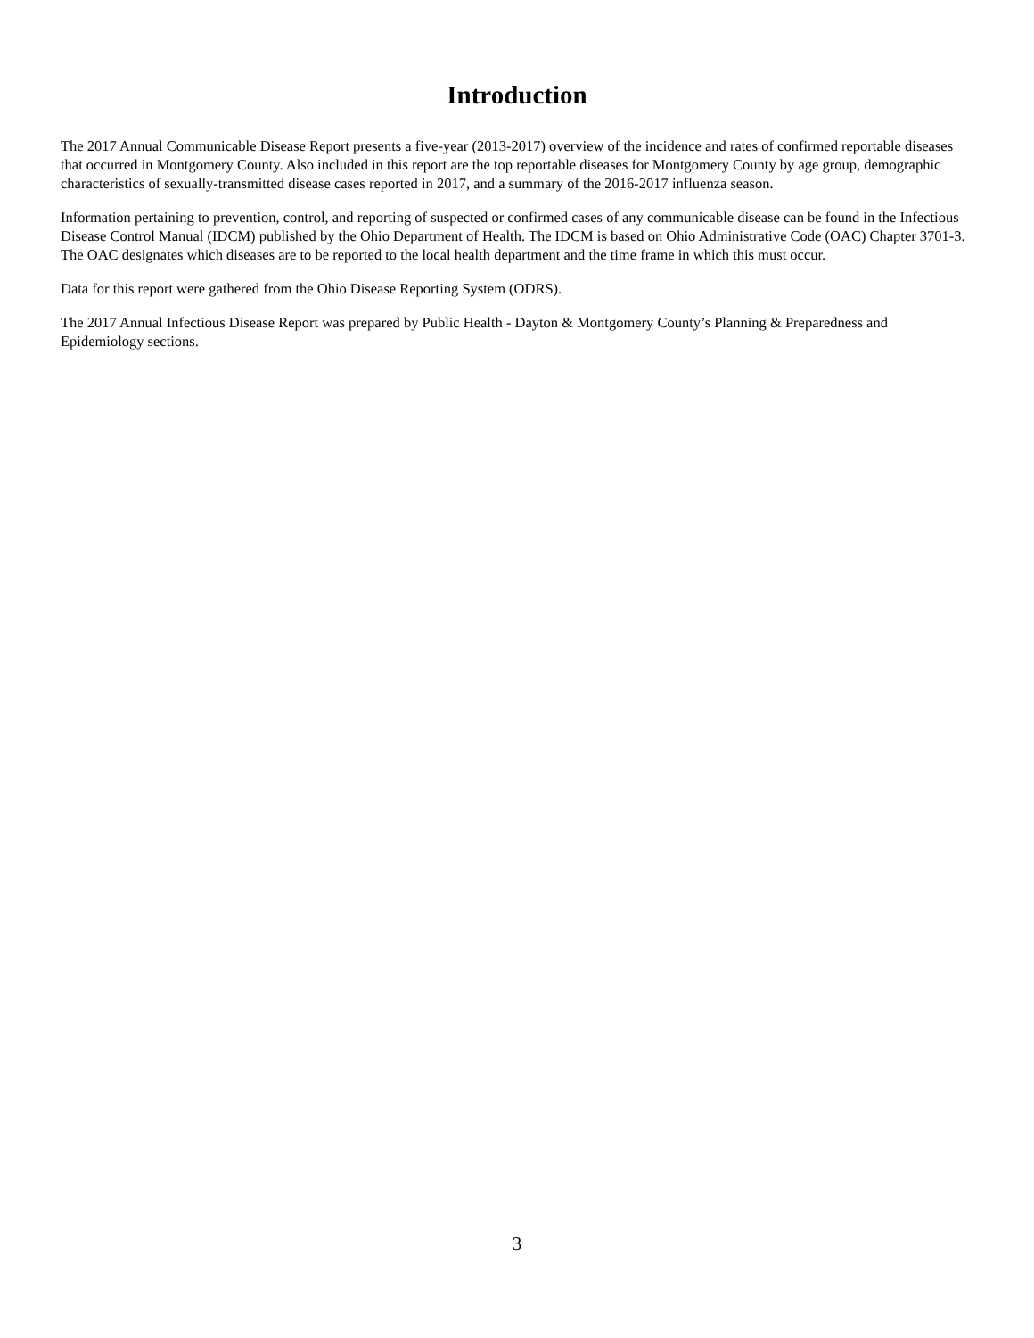Introduction
The 2017 Annual Communicable Disease Report presents a five-year (2013-2017) overview of the incidence and rates of confirmed reportable diseases that occurred in Montgomery County. Also included in this report are the top reportable diseases for Montgomery County by age group, demographic characteristics of sexually-transmitted disease cases reported in 2017, and a summary of the 2016-2017 influenza season.
Information pertaining to prevention, control, and reporting of suspected or confirmed cases of any communicable disease can be found in the Infectious Disease Control Manual (IDCM) published by the Ohio Department of Health. The IDCM is based on Ohio Administrative Code (OAC) Chapter 3701-3. The OAC designates which diseases are to be reported to the local health department and the time frame in which this must occur.
Data for this report were gathered from the Ohio Disease Reporting System (ODRS).
The 2017 Annual Infectious Disease Report was prepared by Public Health - Dayton & Montgomery County’s Planning & Preparedness and Epidemiology sections.
3